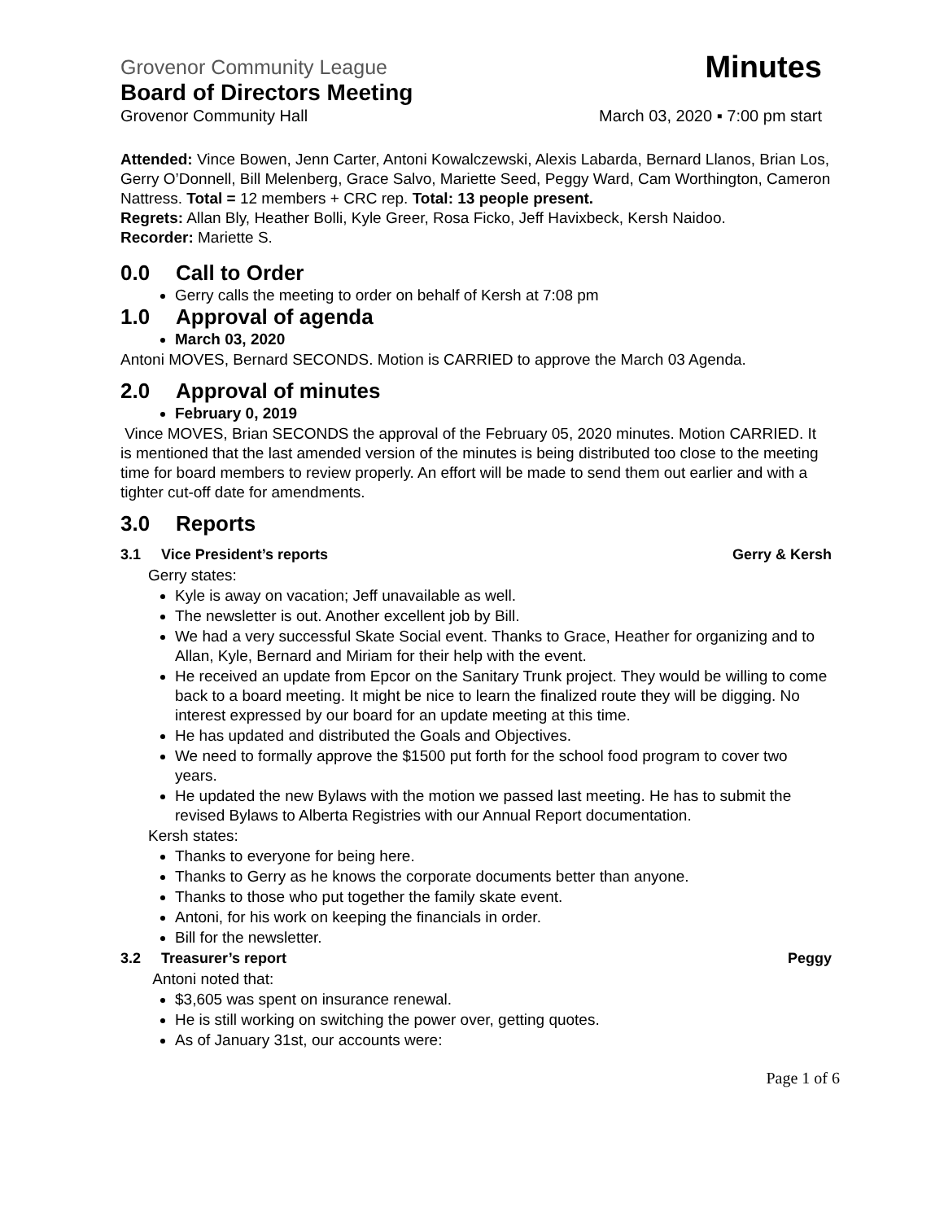Grovenor Community League Minutes
Board of Directors Meeting
Grovenor Community Hall March 03, 2020 ▪ 7:00 pm start
Attended: Vince Bowen, Jenn Carter, Antoni Kowalczewski, Alexis Labarda, Bernard Llanos, Brian Los, Gerry O’Donnell, Bill Melenberg, Grace Salvo, Mariette Seed, Peggy Ward, Cam Worthington, Cameron Nattress. Total = 12 members + CRC rep. Total: 13 people present.
Regrets: Allan Bly, Heather Bolli, Kyle Greer, Rosa Ficko, Jeff Havixbeck, Kersh Naidoo.
Recorder: Mariette S.
0.0 Call to Order
Gerry calls the meeting to order on behalf of Kersh at 7:08 pm
1.0 Approval of agenda
March 03, 2020
Antoni MOVES, Bernard SECONDS. Motion is CARRIED to approve the March 03 Agenda.
2.0 Approval of minutes
February 0, 2019
Vince MOVES, Brian SECONDS the approval of the February 05, 2020 minutes. Motion CARRIED. It is mentioned that the last amended version of the minutes is being distributed too close to the meeting time for board members to review properly. An effort will be made to send them out earlier and with a tighter cut-off date for amendments.
3.0 Reports
3.1 Vice President’s reports Gerry & Kersh
Gerry states:
Kyle is away on vacation; Jeff unavailable as well.
The newsletter is out. Another excellent job by Bill.
We had a very successful Skate Social event. Thanks to Grace, Heather for organizing and to Allan, Kyle, Bernard and Miriam for their help with the event.
He received an update from Epcor on the Sanitary Trunk project. They would be willing to come back to a board meeting. It might be nice to learn the finalized route they will be digging. No interest expressed by our board for an update meeting at this time.
He has updated and distributed the Goals and Objectives.
We need to formally approve the $1500 put forth for the school food program to cover two years.
He updated the new Bylaws with the motion we passed last meeting. He has to submit the revised Bylaws to Alberta Registries with our Annual Report documentation.
Kersh states:
Thanks to everyone for being here.
Thanks to Gerry as he knows the corporate documents better than anyone.
Thanks to those who put together the family skate event.
Antoni, for his work on keeping the financials in order.
Bill for the newsletter.
3.2 Treasurer’s report Peggy
Antoni noted that:
$3,605 was spent on insurance renewal.
He is still working on switching the power over, getting quotes.
As of January 31st, our accounts were:
Page 1 of 6